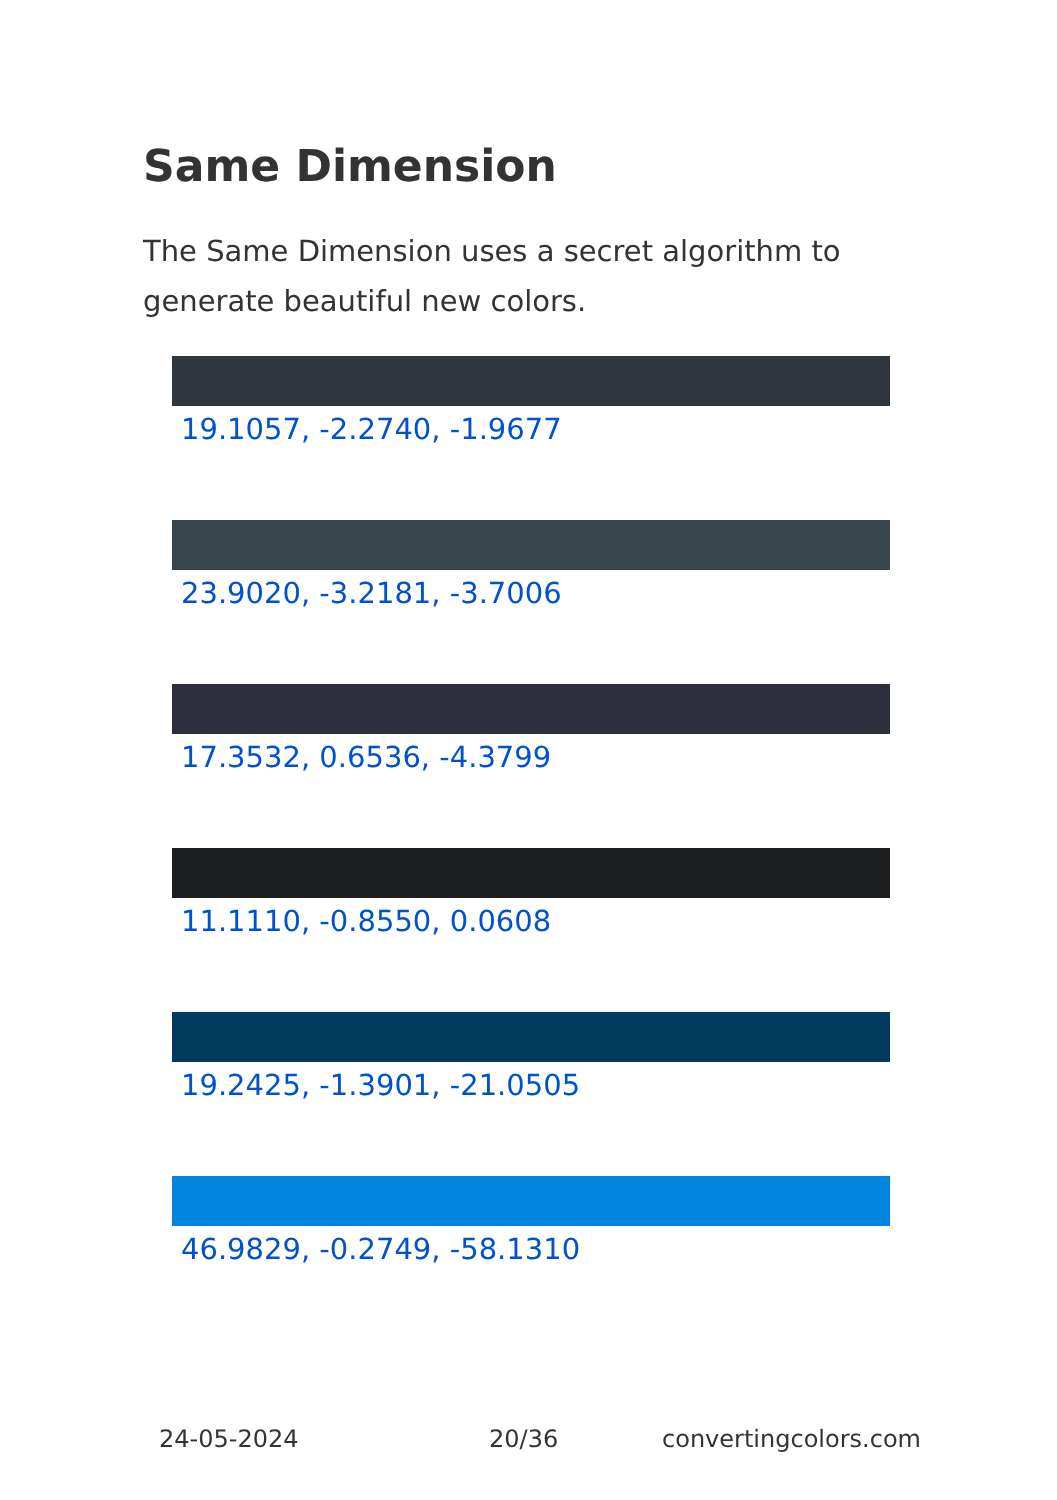Same Dimension
The Same Dimension uses a secret algorithm to generate beautiful new colors.
19.1057, -2.2740, -1.9677
23.9020, -3.2181, -3.7006
17.3532, 0.6536, -4.3799
11.1110, -0.8550, 0.0608
19.2425, -1.3901, -21.0505
46.9829, -0.2749, -58.1310
24-05-2024 20/36 convertingcolors.com